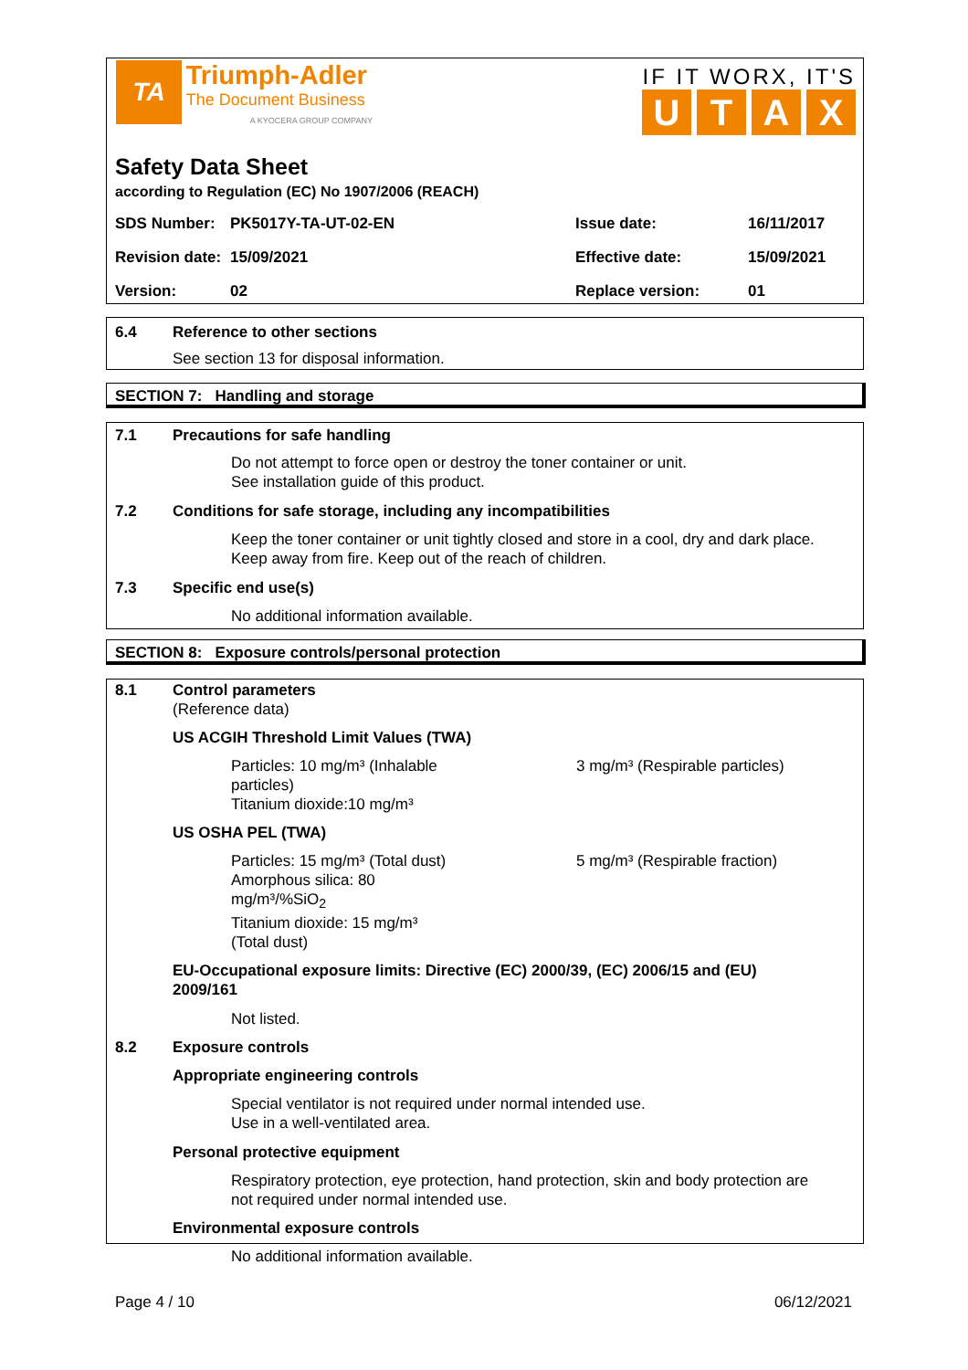TA Triumph-Adler
The Document Business
A KYOCERA GROUP COMPANY
IF IT WORX, IT'S
UTAX
Safety Data Sheet
according to Regulation (EC) No 1907/2006 (REACH)
| SDS Number: | PK5017Y-TA-UT-02-EN | Issue date: | 16/11/2017 |
| Revision date: | 15/09/2021 | Effective date: | 15/09/2021 |
| Version: | 02 | Replace version: | 01 |
6.4 Reference to other sections
See section 13 for disposal information.
SECTION 7: Handling and storage
7.1 Precautions for safe handling
Do not attempt to force open or destroy the toner container or unit.
See installation guide of this product.
7.2 Conditions for safe storage, including any incompatibilities
Keep the toner container or unit tightly closed and store in a cool, dry and dark place.
Keep away from fire. Keep out of the reach of children.
7.3 Specific end use(s)
No additional information available.
SECTION 8: Exposure controls/personal protection
8.1 Control parameters
(Reference data)
US ACGIH Threshold Limit Values (TWA)
Particles: 10 mg/m³ (Inhalable particles)
Titanium dioxide:10 mg/m³
3 mg/m³ (Respirable particles)
US OSHA PEL (TWA)
Particles: 15 mg/m³ (Total dust)
Amorphous silica: 80 mg/m³/%SiO<sub>2</sub>
Titanium dioxide: 15 mg/m³ (Total dust)
5 mg/m³ (Respirable fraction)
EU-Occupational exposure limits: Directive (EC) 2000/39, (EC) 2006/15 and (EU)
2009/161
Not listed.
8.2 Exposure controls
Appropriate engineering controls
Special ventilator is not required under normal intended use.
Use in a well-ventilated area.
Personal protective equipment
Respiratory protection, eye protection, hand protection, skin and body protection are
not required under normal intended use.
Environmental exposure controls
No additional information available.
Page 4 / 10 06/12/2021